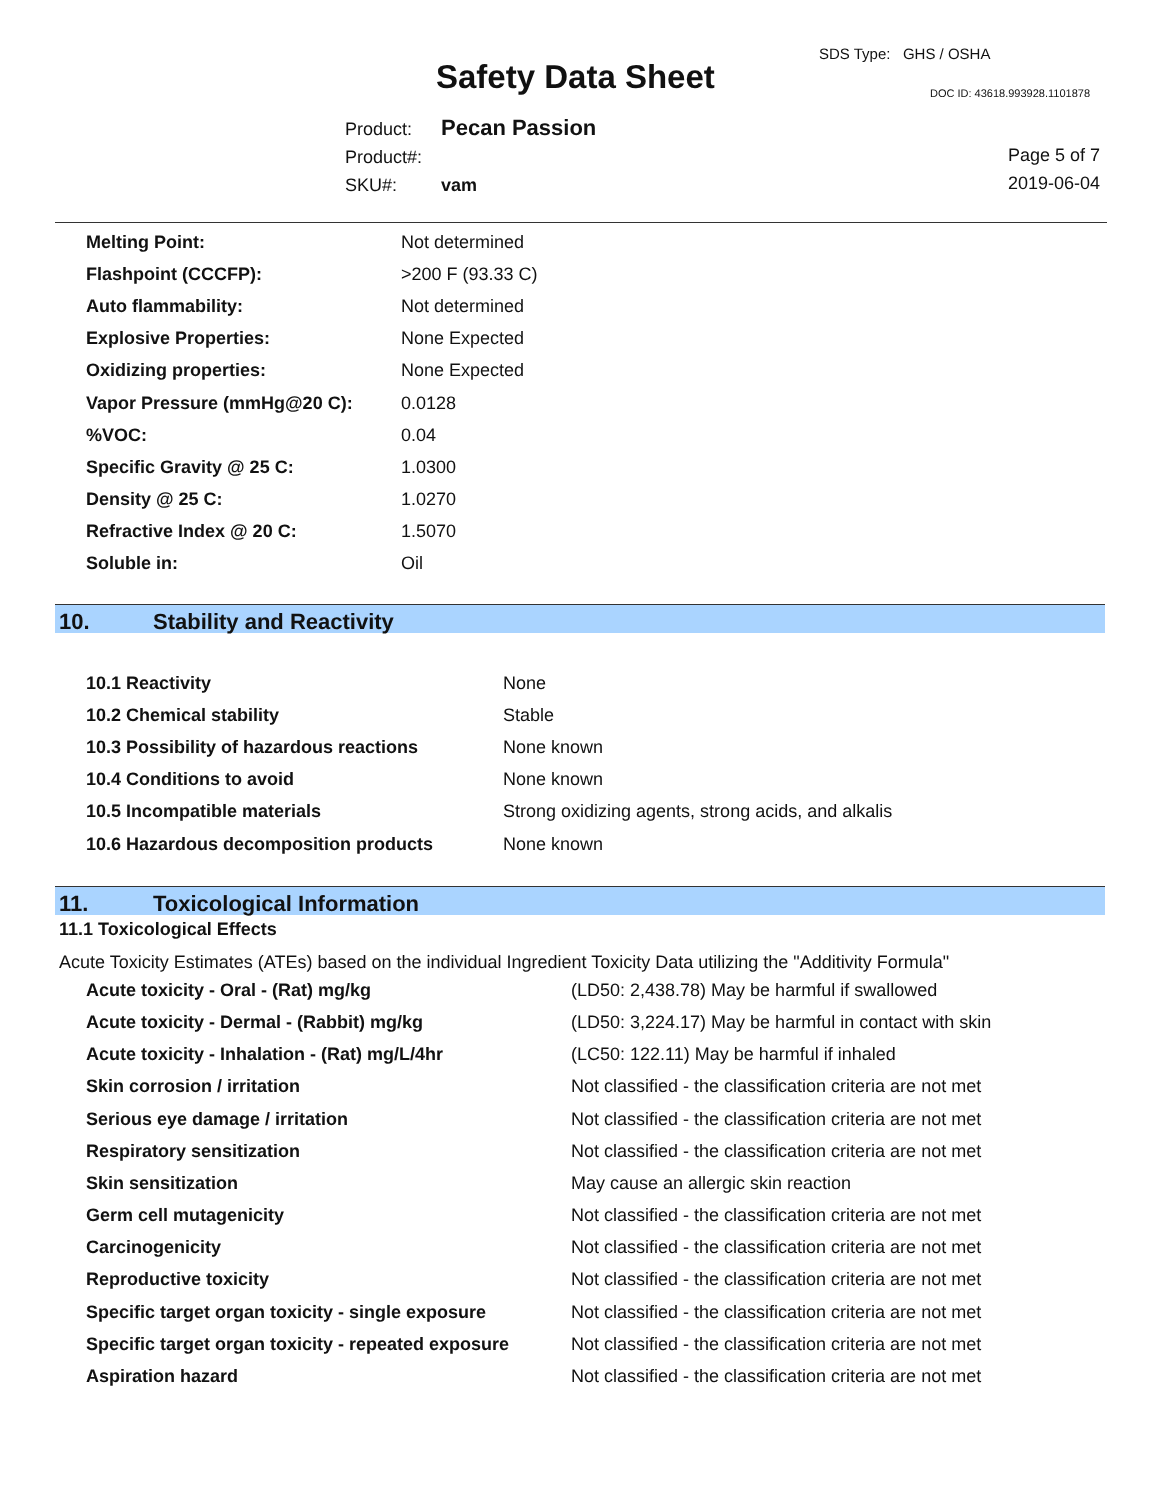Safety Data Sheet
SDS Type: GHS / OSHA
DOC ID: 43618.993928.1101878
Product: Pecan Passion
Product#:
SKU#: vam
Page 5 of 7
2019-06-04
| Melting Point: | Not determined |
| Flashpoint (CCCFP): | >200 F (93.33 C) |
| Auto flammability: | Not determined |
| Explosive Properties: | None Expected |
| Oxidizing properties: | None Expected |
| Vapor Pressure (mmHg@20 C): | 0.0128 |
| %VOC: | 0.04 |
| Specific Gravity @ 25 C: | 1.0300 |
| Density @ 25 C: | 1.0270 |
| Refractive Index @ 20 C: | 1.5070 |
| Soluble in: | Oil |
10. Stability and Reactivity
| 10.1 Reactivity | None |
| 10.2 Chemical stability | Stable |
| 10.3 Possibility of hazardous reactions | None known |
| 10.4 Conditions to avoid | None known |
| 10.5 Incompatible materials | Strong oxidizing agents, strong acids, and alkalis |
| 10.6 Hazardous decomposition products | None known |
11. Toxicological Information
11.1 Toxicological Effects
Acute Toxicity Estimates (ATEs) based on the individual Ingredient Toxicity Data utilizing the "Additivity Formula"
| Acute toxicity - Oral - (Rat) mg/kg | (LD50: 2,438.78) May be harmful if swallowed |
| Acute toxicity - Dermal - (Rabbit) mg/kg | (LD50: 3,224.17) May be harmful in contact with skin |
| Acute toxicity - Inhalation - (Rat) mg/L/4hr | (LC50: 122.11) May be harmful if inhaled |
| Skin corrosion / irritation | Not classified - the classification criteria are not met |
| Serious eye damage / irritation | Not classified - the classification criteria are not met |
| Respiratory sensitization | Not classified - the classification criteria are not met |
| Skin sensitization | May cause an allergic skin reaction |
| Germ cell mutagenicity | Not classified - the classification criteria are not met |
| Carcinogenicity | Not classified - the classification criteria are not met |
| Reproductive toxicity | Not classified - the classification criteria are not met |
| Specific target organ toxicity - single exposure | Not classified - the classification criteria are not met |
| Specific target organ toxicity - repeated exposure | Not classified - the classification criteria are not met |
| Aspiration hazard | Not classified - the classification criteria are not met |